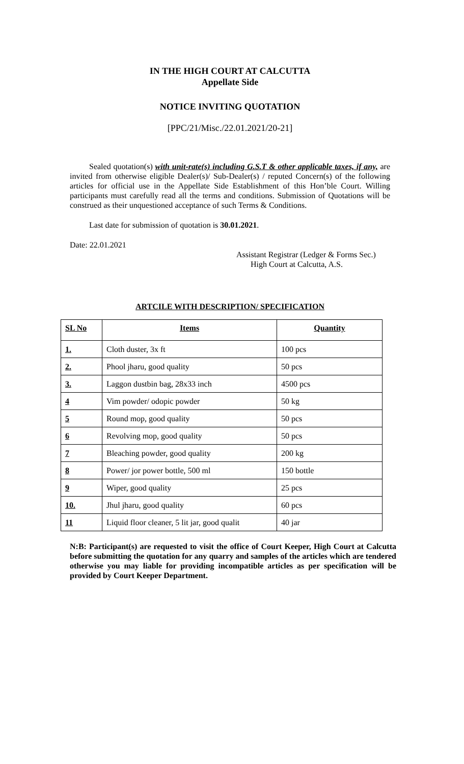IN THE HIGH COURT AT CALCUTTA
Appellate Side
NOTICE INVITING QUOTATION
[PPC/21/Misc./22.01.2021/20-21]
Sealed quotation(s) with unit-rate(s) including G.S.T & other applicable taxes, if any, are invited from otherwise eligible Dealer(s)/ Sub-Dealer(s) / reputed Concern(s) of the following articles for official use in the Appellate Side Establishment of this Hon’ble Court. Willing participants must carefully read all the terms and conditions. Submission of Quotations will be construed as their unquestioned acceptance of such Terms & Conditions.
Last date for submission of quotation is 30.01.2021.
Date: 22.01.2021
Assistant Registrar (Ledger & Forms Sec.)
High Court at Calcutta, A.S.
ARTCILE WITH DESCRIPTION/ SPECIFICATION
| SL No | Items | Quantity |
| --- | --- | --- |
| 1. | Cloth duster, 3x ft | 100 pcs |
| 2. | Phool jharu, good quality | 50 pcs |
| 3. | Laggon dustbin bag, 28x33 inch | 4500 pcs |
| 4 | Vim powder/ odopic powder | 50 kg |
| 5 | Round mop, good quality | 50 pcs |
| 6 | Revolving mop, good quality | 50 pcs |
| 7 | Bleaching powder, good quality | 200 kg |
| 8 | Power/ jor power bottle, 500 ml | 150 bottle |
| 9 | Wiper, good quality | 25 pcs |
| 10. | Jhul jharu, good quality | 60 pcs |
| 11 | Liquid floor cleaner, 5 lit jar, good qualit | 40 jar |
N:B: Participant(s) are requested to visit the office of Court Keeper, High Court at Calcutta before submitting the quotation for any quarry and samples of the articles which are tendered otherwise you may liable for providing incompatible articles as per specification will be provided by Court Keeper Department.